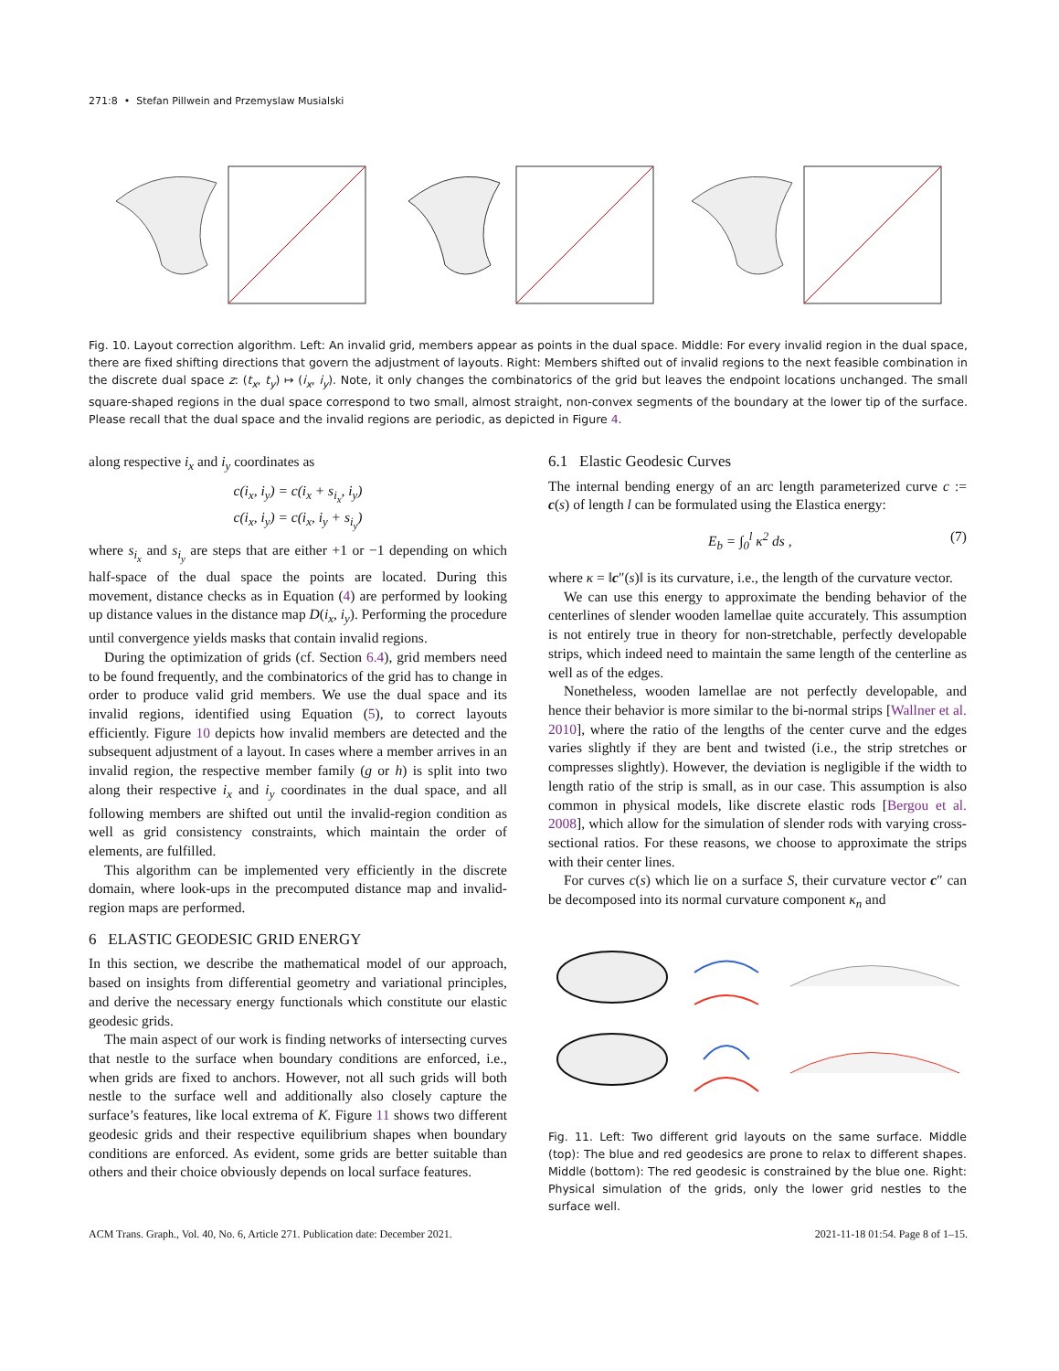271:8 • Stefan Pillwein and Przemyslaw Musialski
Fig. 10. Layout correction algorithm. Left: An invalid grid, members appear as points in the dual space. Middle: For every invalid region in the dual space, there are fixed shifting directions that govern the adjustment of layouts. Right: Members shifted out of invalid regions to the next feasible combination in the discrete dual space z: (t<sub>x</sub>, t<sub>y</sub>) ↦ (i<sub>x</sub>, i<sub>y</sub>). Note, it only changes the combinatorics of the grid but leaves the endpoint locations unchanged. The small square-shaped regions in the dual space correspond to two small, almost straight, non-convex segments of the boundary at the lower tip of the surface. Please recall that the dual space and the invalid regions are periodic, as depicted in Figure 4.
along respective i<sub>x</sub> and i<sub>y</sub> coordinates as
c(i<sub>x</sub>, i<sub>y</sub>) = c(i<sub>x</sub> + s<sub>i<sub>x</sub></sub>, i<sub>y</sub>)
c(i<sub>x</sub>, i<sub>y</sub>) = c(i<sub>x</sub>, i<sub>y</sub> + s<sub>i<sub>y</sub></sub>)
where s<sub>i<sub>x</sub></sub> and s<sub>i<sub>y</sub></sub> are steps that are either +1 or −1 depending on which half-space of the dual space the points are located. During this movement, distance checks as in Equation (4) are performed by looking up distance values in the distance map D(i<sub>x</sub>, i<sub>y</sub>). Performing the procedure until convergence yields masks that contain invalid regions.
During the optimization of grids (cf. Section 6.4), grid members need to be found frequently, and the combinatorics of the grid has to change in order to produce valid grid members. We use the dual space and its invalid regions, identified using Equation (5), to correct layouts efficiently. Figure 10 depicts how invalid members are detected and the subsequent adjustment of a layout. In cases where a member arrives in an invalid region, the respective member family (g or h) is split into two along their respective i<sub>x</sub> and i<sub>y</sub> coordinates in the dual space, and all following members are shifted out until the invalid-region condition as well as grid consistency constraints, which maintain the order of elements, are fulfilled.
This algorithm can be implemented very efficiently in the discrete domain, where look-ups in the precomputed distance map and invalid-region maps are performed.
6 ELASTIC GEODESIC GRID ENERGY
In this section, we describe the mathematical model of our approach, based on insights from differential geometry and variational principles, and derive the necessary energy functionals which constitute our elastic geodesic grids.
The main aspect of our work is finding networks of intersecting curves that nestle to the surface when boundary conditions are enforced, i.e., when grids are fixed to anchors. However, not all such grids will both nestle to the surface well and additionally also closely capture the surface’s features, like local extrema of K. Figure 11 shows two different geodesic grids and their respective equilibrium shapes when boundary conditions are enforced. As evident, some grids are better suitable than others and their choice obviously depends on local surface features.
6.1 Elastic Geodesic Curves
The internal bending energy of an arc length parameterized curve c := c(s) of length l can be formulated using the Elastica energy:
E<sub>b</sub> = ∫<sub>0</sub><sup>l</sup> κ<sup>2</sup> ds , (7)
where κ = ‖c″(s)‖ is its curvature, i.e., the length of the curvature vector.
We can use this energy to approximate the bending behavior of the centerlines of slender wooden lamellae quite accurately. This assumption is not entirely true in theory for non-stretchable, perfectly developable strips, which indeed need to maintain the same length of the centerline as well as of the edges.
Nonetheless, wooden lamellae are not perfectly developable, and hence their behavior is more similar to the bi-normal strips [Wallner et al. 2010], where the ratio of the lengths of the center curve and the edges varies slightly if they are bent and twisted (i.e., the strip stretches or compresses slightly). However, the deviation is negligible if the width to length ratio of the strip is small, as in our case. This assumption is also common in physical models, like discrete elastic rods [Bergou et al. 2008], which allow for the simulation of slender rods with varying cross-sectional ratios. For these reasons, we choose to approximate the strips with their center lines.
For curves c(s) which lie on a surface S, their curvature vector c″ can be decomposed into its normal curvature component κ<sub>n</sub> and
Fig. 11. Left: Two different grid layouts on the same surface. Middle (top): The blue and red geodesics are prone to relax to different shapes. Middle (bottom): The red geodesic is constrained by the blue one. Right: Physical simulation of the grids, only the lower grid nestles to the surface well.
ACM Trans. Graph., Vol. 40, No. 6, Article 271. Publication date: December 2021.
2021-11-18 01:54. Page 8 of 1–15.